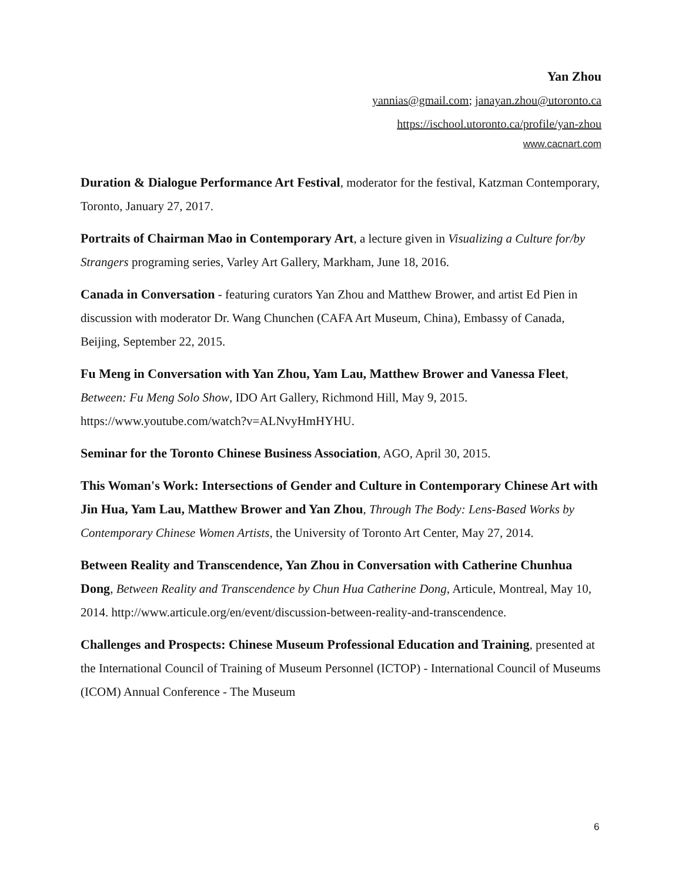Yan Zhou
yannias@gmail.com; janayan.zhou@utoronto.ca
https://ischool.utoronto.ca/profile/yan-zhou
www.cacnart.com
Duration & Dialogue Performance Art Festival, moderator for the festival, Katzman Contemporary, Toronto, January 27, 2017.
Portraits of Chairman Mao in Contemporary Art, a lecture given in Visualizing a Culture for/by Strangers programing series, Varley Art Gallery, Markham, June 18, 2016.
Canada in Conversation - featuring curators Yan Zhou and Matthew Brower, and artist Ed Pien in discussion with moderator Dr. Wang Chunchen (CAFA Art Museum, China), Embassy of Canada, Beijing, September 22, 2015.
Fu Meng in Conversation with Yan Zhou, Yam Lau, Matthew Brower and Vanessa Fleet, Between: Fu Meng Solo Show, IDO Art Gallery, Richmond Hill, May 9, 2015. https://www.youtube.com/watch?v=ALNvyHmHYHU.
Seminar for the Toronto Chinese Business Association, AGO, April 30, 2015.
This Woman's Work: Intersections of Gender and Culture in Contemporary Chinese Art with Jin Hua, Yam Lau, Matthew Brower and Yan Zhou, Through The Body: Lens-Based Works by Contemporary Chinese Women Artists, the University of Toronto Art Center, May 27, 2014.
Between Reality and Transcendence, Yan Zhou in Conversation with Catherine Chunhua Dong, Between Reality and Transcendence by Chun Hua Catherine Dong, Articule, Montreal, May 10, 2014. http://www.articule.org/en/event/discussion-between-reality-and-transcendence.
Challenges and Prospects: Chinese Museum Professional Education and Training, presented at the International Council of Training of Museum Personnel (ICTOP) - International Council of Museums (ICOM) Annual Conference - The Museum
6